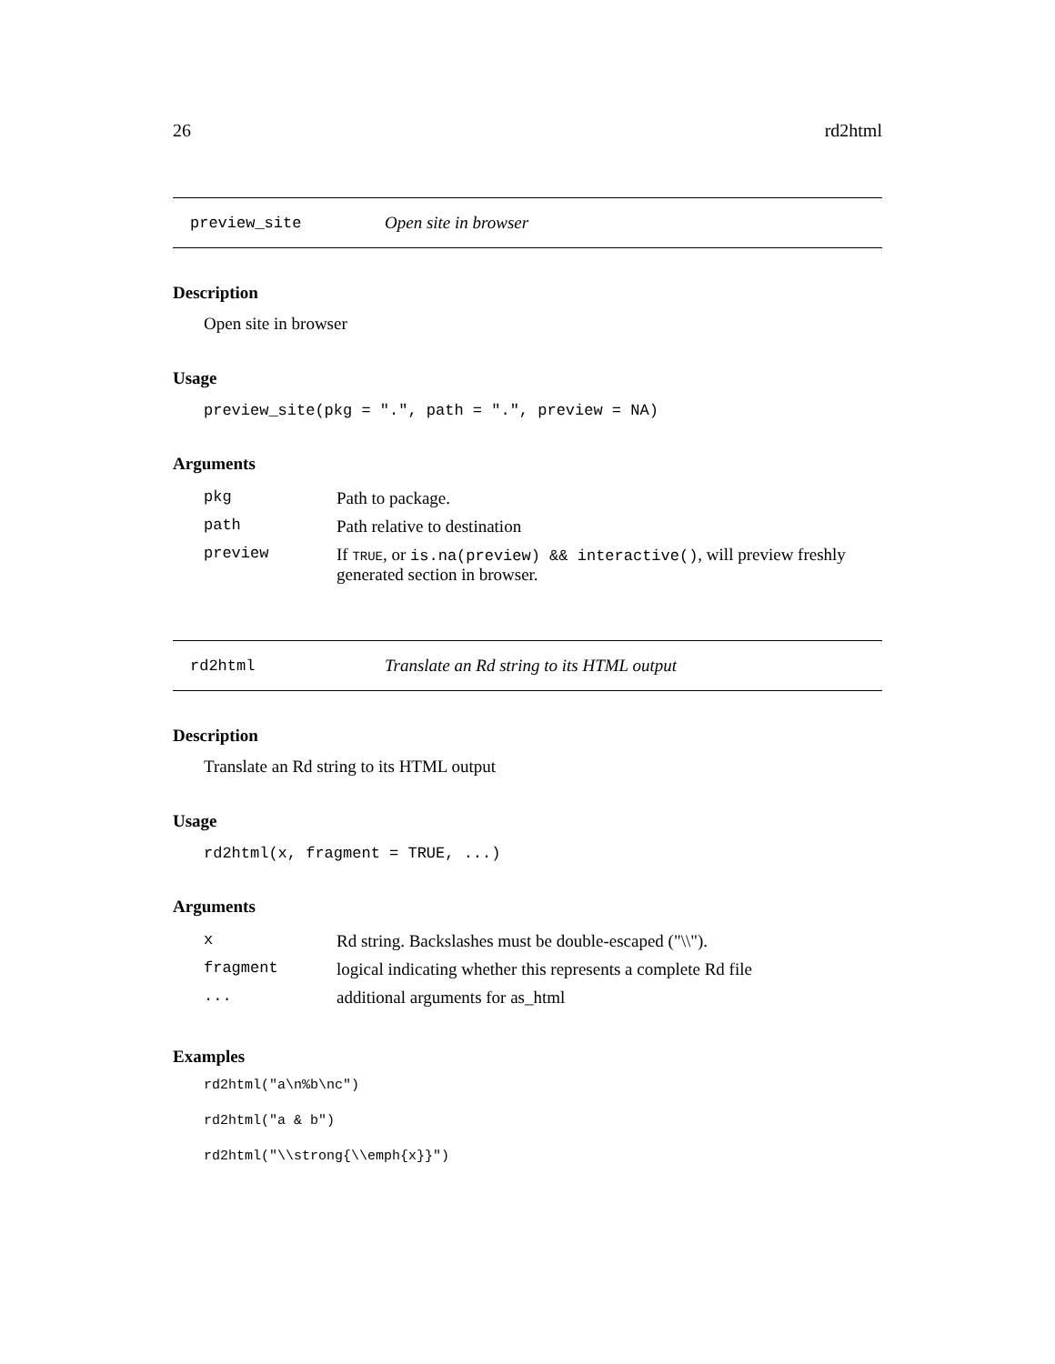26 rd2html
preview_site Open site in browser
Description
Open site in browser
Usage
preview_site(pkg = ".", path = ".", preview = NA)
Arguments
| pkg | Path to package. |
| path | Path relative to destination |
| preview | If TRUE , or is.na(preview) && interactive() , will preview freshly generated section in browser. |
rd2html Translate an Rd string to its HTML output
Description
Translate an Rd string to its HTML output
Usage
rd2html(x, fragment = TRUE, ...)
Arguments
| x | Rd string. Backslashes must be double-escaped ("\\"). |
| fragment | logical indicating whether this represents a complete Rd file |
| ... | additional arguments for as_html |
Examples
rd2html("a\n%b\nc")
rd2html("a & b")
rd2html("\\strong{\\emph{x}}")